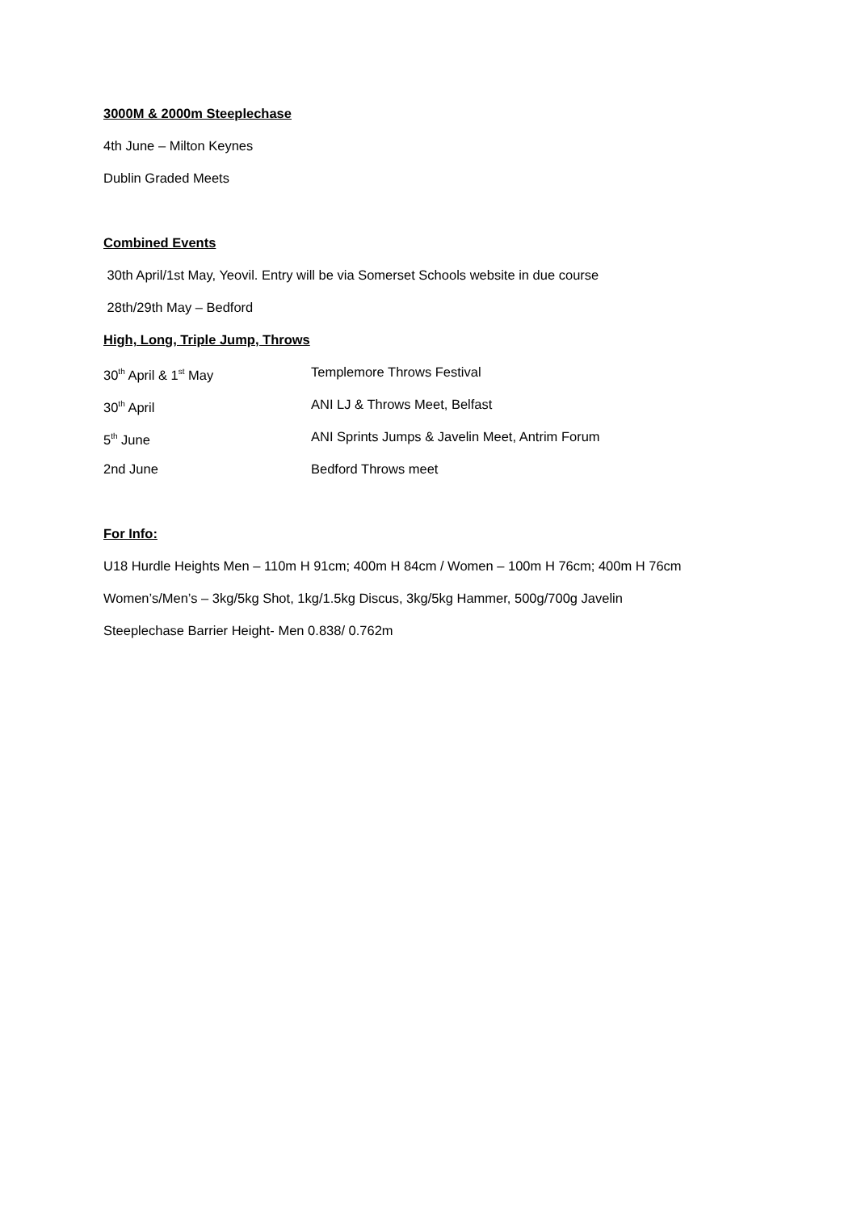3000M & 2000m Steeplechase
4th June – Milton Keynes
Dublin Graded Meets
Combined Events
30th April/1st May, Yeovil. Entry will be via Somerset Schools website in due course
28th/29th May – Bedford
High, Long, Triple Jump, Throws
| 30<sup>th</sup> April & 1<sup>st</sup> May | Templemore Throws Festival |
| 30<sup>th</sup> April | ANI LJ & Throws Meet, Belfast |
| 5<sup>th</sup> June | ANI Sprints Jumps & Javelin Meet, Antrim Forum |
| 2nd June | Bedford Throws meet |
For Info:
U18 Hurdle Heights Men – 110m H 91cm; 400m H 84cm / Women – 100m H 76cm; 400m H 76cm
Women’s/Men’s – 3kg/5kg Shot, 1kg/1.5kg Discus, 3kg/5kg Hammer, 500g/700g Javelin
Steeplechase Barrier Height- Men 0.838/ 0.762m